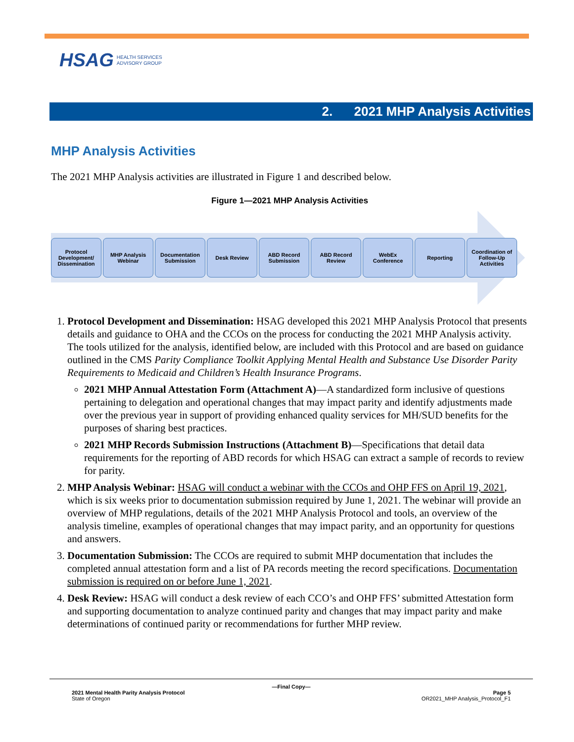HSAG HEALTH SERVICES
ADVISORY GROUP
2. 2021 MHP Analysis Activities
MHP Analysis Activities
The 2021 MHP Analysis activities are illustrated in Figure 1 and described below.
Figure 1—2021 MHP Analysis Activities
Protocol Development/ Dissemination
MHP Analysis Webinar
Documentation Submission
Desk Review ABD Record Submission
ABD Record Review
WebEx Conference
Reporting Coordination of Follow-Up Activities
1. Protocol Development and Dissemination: HSAG developed this 2021 MHP Analysis Protocol that presents details and guidance to OHA and the CCOs on the process for conducting the 2021 MHP Analysis activity. The tools utilized for the analysis, identified below, are included with this Protocol and are based on guidance outlined in the CMS Parity Compliance Toolkit Applying Mental Health and Substance Use Disorder Parity Requirements to Medicaid and Children’s Health Insurance Programs.
2021 MHP Annual Attestation Form (Attachment A)—A standardized form inclusive of questions pertaining to delegation and operational changes that may impact parity and identify adjustments made over the previous year in support of providing enhanced quality services for MH/SUD benefits for the purposes of sharing best practices.
2021 MHP Records Submission Instructions (Attachment B)—Specifications that detail data requirements for the reporting of ABD records for which HSAG can extract a sample of records to review for parity.
2. MHP Analysis Webinar: HSAG will conduct a webinar with the CCOs and OHP FFS on April 19, 2021, which is six weeks prior to documentation submission required by June 1, 2021. The webinar will provide an overview of MHP regulations, details of the 2021 MHP Analysis Protocol and tools, an overview of the analysis timeline, examples of operational changes that may impact parity, and an opportunity for questions and answers.
3. Documentation Submission: The CCOs are required to submit MHP documentation that includes the completed annual attestation form and a list of PA records meeting the record specifications. Documentation submission is required on or before June 1, 2021.
4. Desk Review: HSAG will conduct a desk review of each CCO’s and OHP FFS’ submitted Attestation form and supporting documentation to analyze continued parity and changes that may impact parity and make determinations of continued parity or recommendations for further MHP review.
—Final Copy—
2021 Mental Health Parity Analysis Protocol Page 5
State of Oregon OR2021_MHP Analysis_Protocol_F1